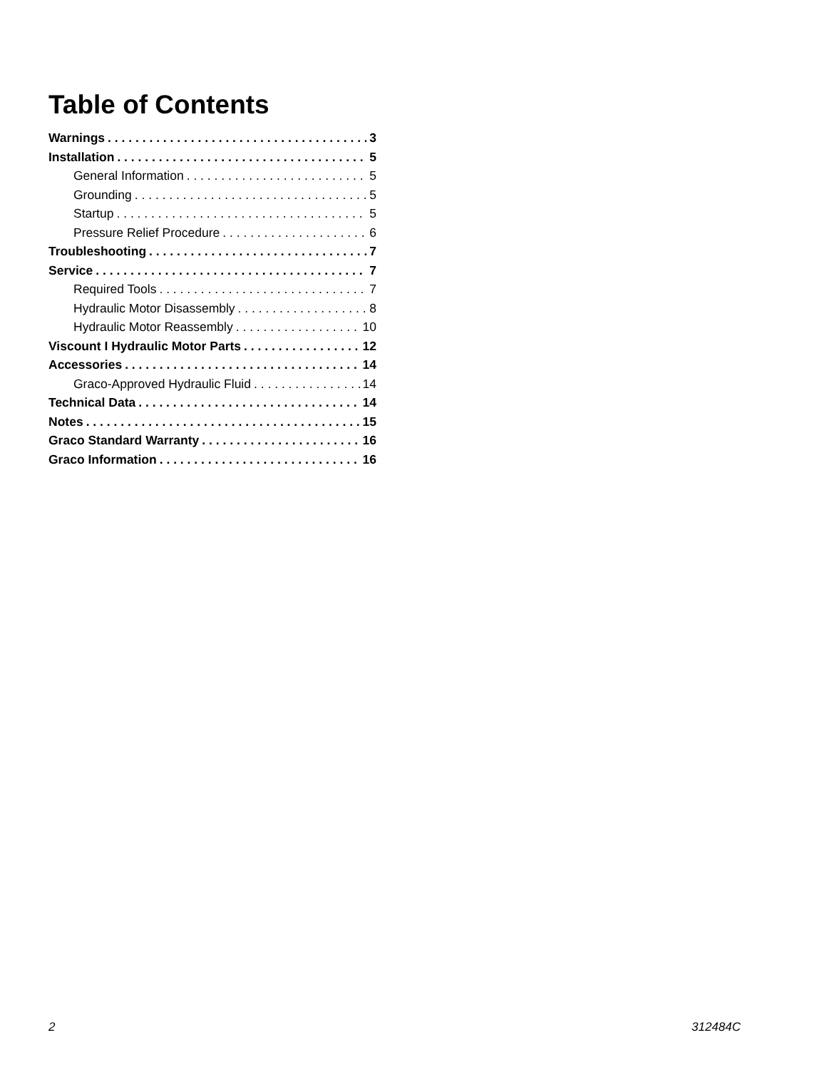Table of Contents
Warnings 3
Installation 5
General Information 5
Grounding 5
Startup 5
Pressure Relief Procedure 6
Troubleshooting 7
Service 7
Required Tools 7
Hydraulic Motor Disassembly 8
Hydraulic Motor Reassembly 10
Viscount I Hydraulic Motor Parts 12
Accessories 14
Graco-Approved Hydraulic Fluid 14
Technical Data 14
Notes 15
Graco Standard Warranty 16
Graco Information 16
2 312484C